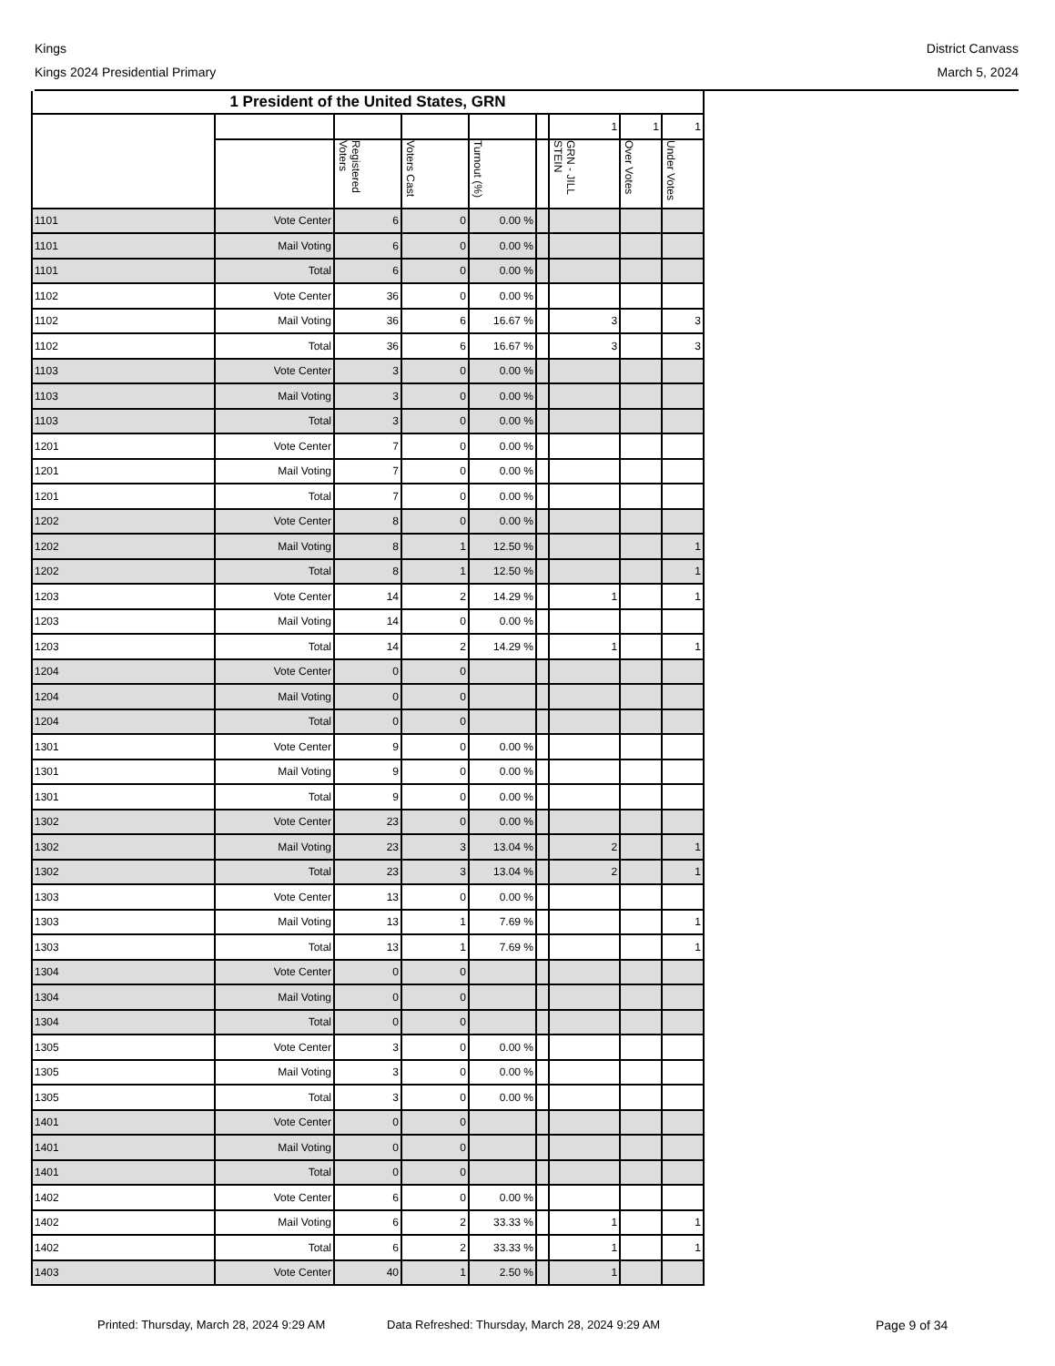Kings
Kings 2024 Presidential Primary
District Canvass
March 5, 2024
| 1 President of the United States, GRN | | | | | | | | |
| --- | --- | --- | --- | --- | --- | --- | --- | --- |
| | | | | | | 1 | 1 | 1 |
| | | Registered Voters | Voters Cast | Turnout (%) | | GRN - JILL STEIN | Over Votes | Under Votes |
| 1101 | Vote Center | 6 | 0 | 0.00 % | | | | |
| 1101 | Mail Voting | 6 | 0 | 0.00 % | | | | |
| 1101 | Total | 6 | 0 | 0.00 % | | | | |
| 1102 | Vote Center | 36 | 0 | 0.00 % | | | | |
| 1102 | Mail Voting | 36 | 6 | 16.67 % | | 3 | | 3 |
| 1102 | Total | 36 | 6 | 16.67 % | | 3 | | 3 |
| 1103 | Vote Center | 3 | 0 | 0.00 % | | | | |
| 1103 | Mail Voting | 3 | 0 | 0.00 % | | | | |
| 1103 | Total | 3 | 0 | 0.00 % | | | | |
| 1201 | Vote Center | 7 | 0 | 0.00 % | | | | |
| 1201 | Mail Voting | 7 | 0 | 0.00 % | | | | |
| 1201 | Total | 7 | 0 | 0.00 % | | | | |
| 1202 | Vote Center | 8 | 0 | 0.00 % | | | | |
| 1202 | Mail Voting | 8 | 1 | 12.50 % | | | | 1 |
| 1202 | Total | 8 | 1 | 12.50 % | | | | 1 |
| 1203 | Vote Center | 14 | 2 | 14.29 % | | 1 | | 1 |
| 1203 | Mail Voting | 14 | 0 | 0.00 % | | | | |
| 1203 | Total | 14 | 2 | 14.29 % | | 1 | | 1 |
| 1204 | Vote Center | 0 | 0 | | | | | |
| 1204 | Mail Voting | 0 | 0 | | | | | |
| 1204 | Total | 0 | 0 | | | | | |
| 1301 | Vote Center | 9 | 0 | 0.00 % | | | | |
| 1301 | Mail Voting | 9 | 0 | 0.00 % | | | | |
| 1301 | Total | 9 | 0 | 0.00 % | | | | |
| 1302 | Vote Center | 23 | 0 | 0.00 % | | | | |
| 1302 | Mail Voting | 23 | 3 | 13.04 % | | 2 | | 1 |
| 1302 | Total | 23 | 3 | 13.04 % | | 2 | | 1 |
| 1303 | Vote Center | 13 | 0 | 0.00 % | | | | |
| 1303 | Mail Voting | 13 | 1 | 7.69 % | | | | 1 |
| 1303 | Total | 13 | 1 | 7.69 % | | | | 1 |
| 1304 | Vote Center | 0 | 0 | | | | | |
| 1304 | Mail Voting | 0 | 0 | | | | | |
| 1304 | Total | 0 | 0 | | | | | |
| 1305 | Vote Center | 3 | 0 | 0.00 % | | | | |
| 1305 | Mail Voting | 3 | 0 | 0.00 % | | | | |
| 1305 | Total | 3 | 0 | 0.00 % | | | | |
| 1401 | Vote Center | 0 | 0 | | | | | |
| 1401 | Mail Voting | 0 | 0 | | | | | |
| 1401 | Total | 0 | 0 | | | | | |
| 1402 | Vote Center | 6 | 0 | 0.00 % | | | | |
| 1402 | Mail Voting | 6 | 2 | 33.33 % | | 1 | | 1 |
| 1402 | Total | 6 | 2 | 33.33 % | | 1 | | 1 |
| 1403 | Vote Center | 40 | 1 | 2.50 % | | 1 | | |
Printed: Thursday, March 28, 2024 9:29 AM Data Refreshed: Thursday, March 28, 2024 9:29 AM Page 9 of 34